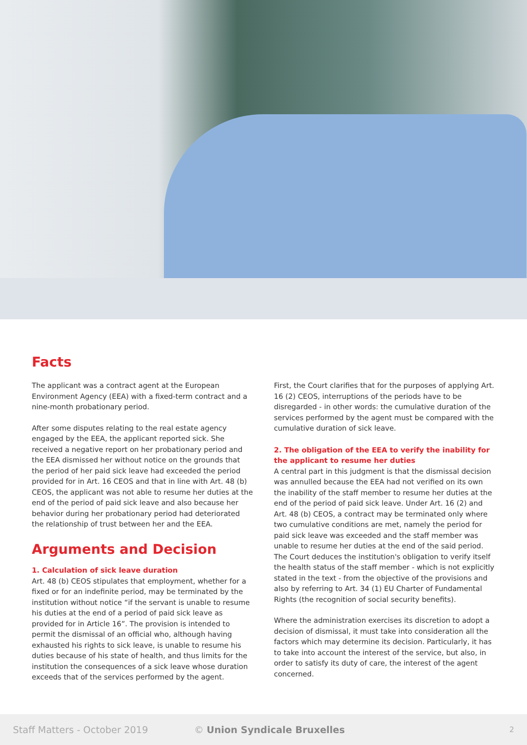Facts
The applicant was a contract agent at the European Environment Agency (EEA) with a fixed-term contract and a nine-month probationary period.
After some disputes relating to the real estate agency engaged by the EEA, the applicant reported sick. She received a negative report on her probationary period and the EEA dismissed her without notice on the grounds that the period of her paid sick leave had exceeded the period provided for in Art. 16 CEOS and that in line with Art. 48 (b) CEOS, the applicant was not able to resume her duties at the end of the period of paid sick leave and also because her behavior during her probationary period had deteriorated the relationship of trust between her and the EEA.
Arguments and Decision
1. Calculation of sick leave duration
Art. 48 (b) CEOS stipulates that employment, whether for a fixed or for an indefinite period, may be terminated by the institution without notice “if the servant is unable to resume his duties at the end of a period of paid sick leave as provided for in Article 16”. The provision is intended to permit the dismissal of an official who, although having exhausted his rights to sick leave, is unable to resume his duties because of his state of health, and thus limits for the institution the consequences of a sick leave whose duration exceeds that of the services performed by the agent.
First, the Court clarifies that for the purposes of applying Art. 16 (2) CEOS, interruptions of the periods have to be disregarded - in other words: the cumulative duration of the services performed by the agent must be compared with the cumulative duration of sick leave.
2. The obligation of the EEA to verify the inability for the applicant to resume her duties
A central part in this judgment is that the dismissal decision was annulled because the EEA had not verified on its own the inability of the staff member to resume her duties at the end of the period of paid sick leave. Under Art. 16 (2) and Art. 48 (b) CEOS, a contract may be terminated only where two cumulative conditions are met, namely the period for paid sick leave was exceeded and the staff member was unable to resume her duties at the end of the said period. The Court deduces the institution's obligation to verify itself the health status of the staff member - which is not explicitly stated in the text - from the objective of the provisions and also by referring to Art. 34 (1) EU Charter of Fundamental Rights (the recognition of social security benefits).
Where the administration exercises its discretion to adopt a decision of dismissal, it must take into consideration all the factors which may determine its decision. Particularly, it has to take into account the interest of the service, but also, in order to satisfy its duty of care, the interest of the agent concerned.
Staff Matters - October 2019 © Union Syndicale Bruxelles 2